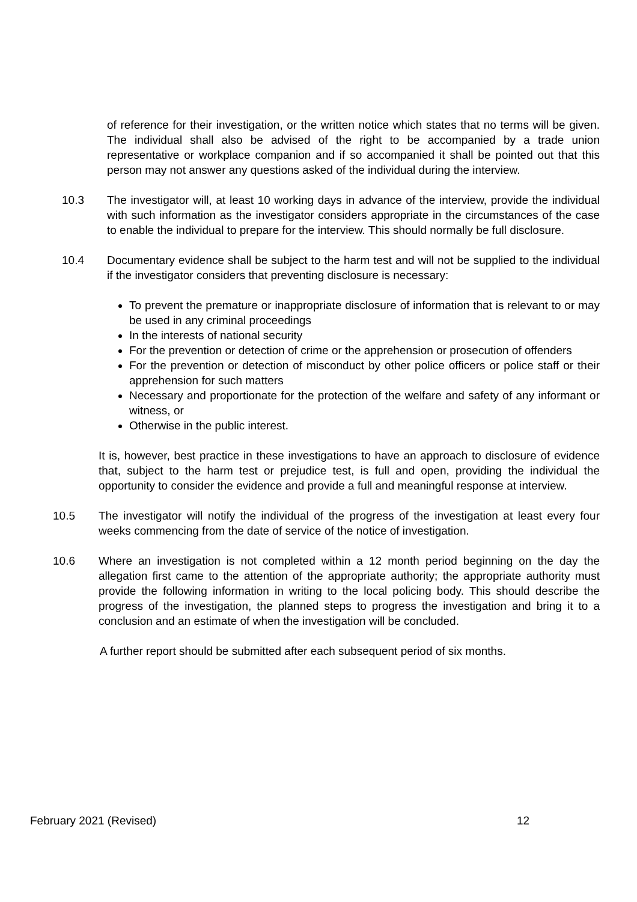of reference for their investigation, or the written notice which states that no terms will be given. The individual shall also be advised of the right to be accompanied by a trade union representative or workplace companion and if so accompanied it shall be pointed out that this person may not answer any questions asked of the individual during the interview.
10.3 The investigator will, at least 10 working days in advance of the interview, provide the individual with such information as the investigator considers appropriate in the circumstances of the case to enable the individual to prepare for the interview. This should normally be full disclosure.
10.4 Documentary evidence shall be subject to the harm test and will not be supplied to the individual if the investigator considers that preventing disclosure is necessary:
To prevent the premature or inappropriate disclosure of information that is relevant to or may be used in any criminal proceedings
In the interests of national security
For the prevention or detection of crime or the apprehension or prosecution of offenders
For the prevention or detection of misconduct by other police officers or police staff or their apprehension for such matters
Necessary and proportionate for the protection of the welfare and safety of any informant or witness, or
Otherwise in the public interest.
It is, however, best practice in these investigations to have an approach to disclosure of evidence that, subject to the harm test or prejudice test, is full and open, providing the individual the opportunity to consider the evidence and provide a full and meaningful response at interview.
10.5 The investigator will notify the individual of the progress of the investigation at least every four weeks commencing from the date of service of the notice of investigation.
10.6 Where an investigation is not completed within a 12 month period beginning on the day the allegation first came to the attention of the appropriate authority; the appropriate authority must provide the following information in writing to the local policing body. This should describe the progress of the investigation, the planned steps to progress the investigation and bring it to a conclusion and an estimate of when the investigation will be concluded.
A further report should be submitted after each subsequent period of six months.
February 2021 (Revised) 12